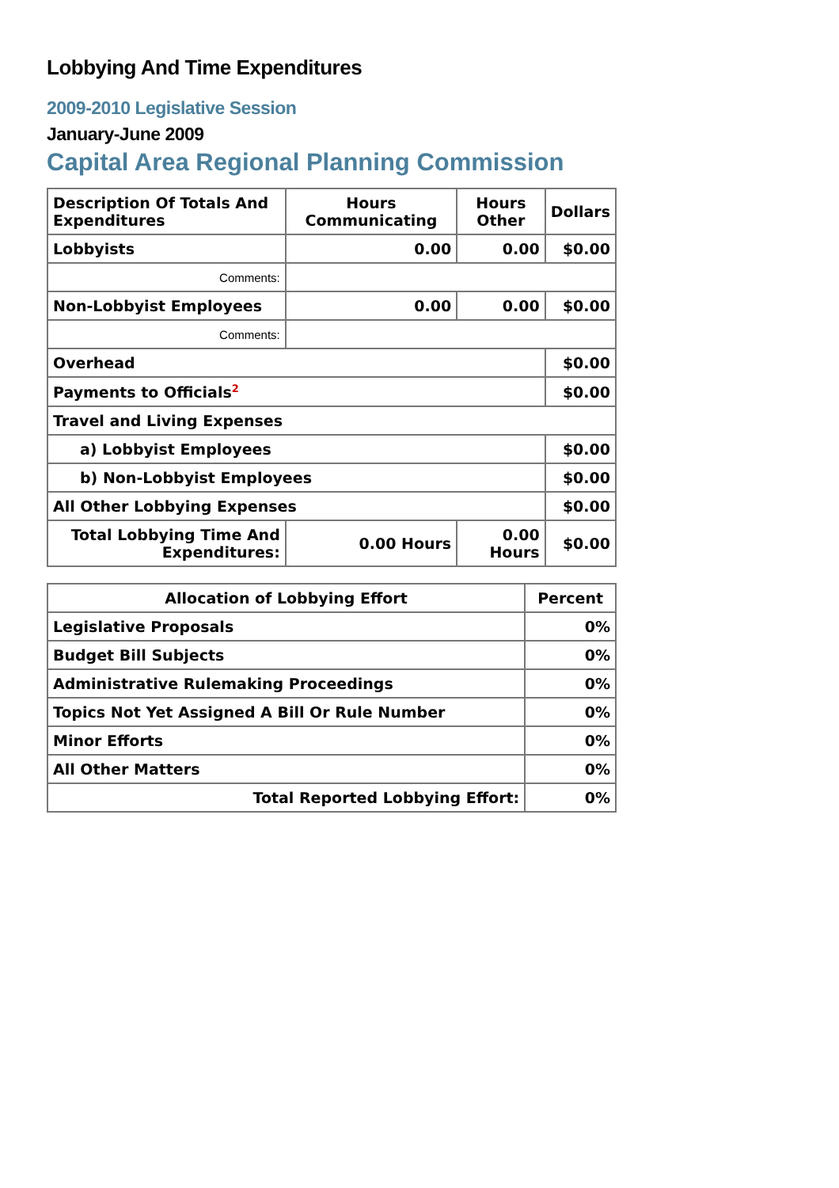Lobbying And Time Expenditures
2009-2010 Legislative Session
January-June 2009
Capital Area Regional Planning Commission
| Description Of Totals And Expenditures | Hours Communicating | Hours Other | Dollars |
| --- | --- | --- | --- |
| Lobbyists | 0.00 | 0.00 | $0.00 |
| Comments: | | | |
| Non-Lobbyist Employees | 0.00 | 0.00 | $0.00 |
| Comments: | | | |
| Overhead | | | $0.00 |
| Payments to Officials<sup>2</sup> | | | $0.00 |
| Travel and Living Expenses | | | |
| a) Lobbyist Employees | | | $0.00 |
| b) Non-Lobbyist Employees | | | $0.00 |
| All Other Lobbying Expenses | | | $0.00 |
| Total Lobbying Time And Expenditures: | 0.00 Hours | 0.00 Hours | $0.00 |
| Allocation of Lobbying Effort | Percent |
| --- | --- |
| Legislative Proposals | 0% |
| Budget Bill Subjects | 0% |
| Administrative Rulemaking Proceedings | 0% |
| Topics Not Yet Assigned A Bill Or Rule Number | 0% |
| Minor Efforts | 0% |
| All Other Matters | 0% |
| Total Reported Lobbying Effort: | 0% |